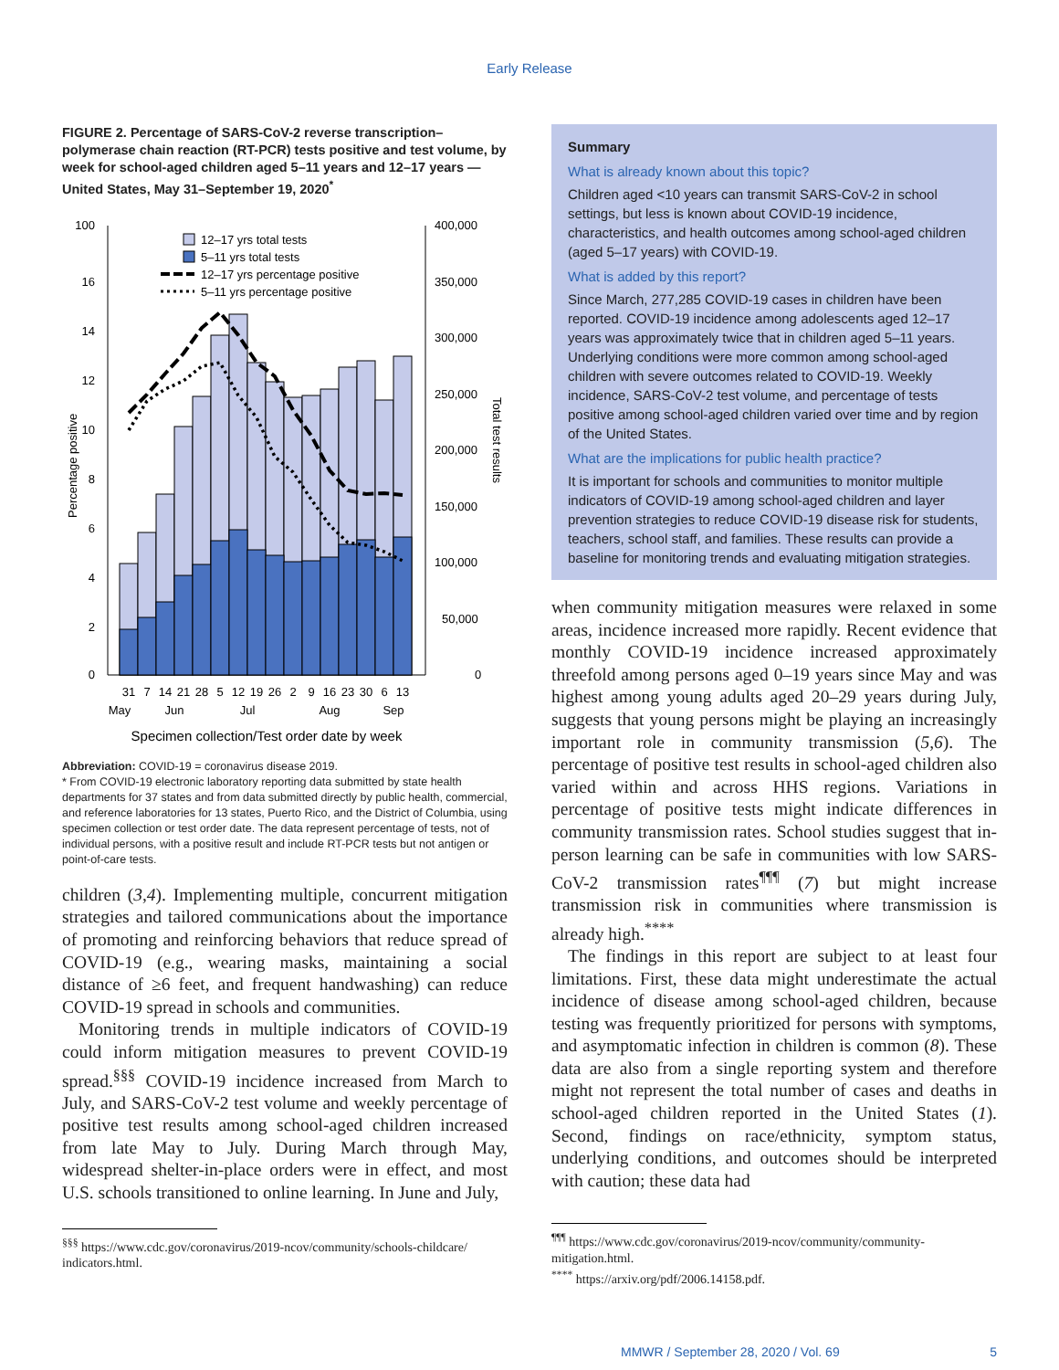Early Release
FIGURE 2. Percentage of SARS-CoV-2 reverse transcription–polymerase chain reaction (RT-PCR) tests positive and test volume, by week for school-aged children aged 5–11 years and 12–17 years — United States, May 31–September 19, 2020<sup>*</sup>
100
16
14
12
10
8
6
4
2
0
400,000
350,000
300,000
250,000
200,000
150,000
100,000
50,000
0
Percentage positive
Total test results
12–17 yrs total tests
5–11 yrs total tests
12–17 yrs percentage positive
5–11 yrs percentage positive
31
7
14
21
28
5
12
19
26
2
9
16
23
30
6
13
May
Jun
Jul
Aug
Sep
Specimen collection/Test order date by week
Abbreviation: COVID-19 = coronavirus disease 2019.
* From COVID-19 electronic laboratory reporting data submitted by state health departments for 37 states and from data submitted directly by public health, commercial, and reference laboratories for 13 states, Puerto Rico, and the District of Columbia, using specimen collection or test order date. The data represent percentage of tests, not of individual persons, with a positive result and include RT-PCR tests but not antigen or point-of-care tests.
children (3,4). Implementing multiple, concurrent mitigation strategies and tailored communications about the importance of promoting and reinforcing behaviors that reduce spread of COVID-19 (e.g., wearing masks, maintaining a social distance of ≥6 feet, and frequent handwashing) can reduce COVID-19 spread in schools and communities.
Monitoring trends in multiple indicators of COVID-19 could inform mitigation measures to prevent COVID-19 spread.<sup>§§§</sup> COVID-19 incidence increased from March to July, and SARS-CoV-2 test volume and weekly percentage of positive test results among school-aged children increased from late May to July. During March through May, widespread shelter-in-place orders were in effect, and most U.S. schools transitioned to online learning. In June and July,
<sup>§§§</sup> https://www.cdc.gov/coronavirus/2019-ncov/community/schools-childcare/ indicators.html.
Summary
What is already known about this topic?
Children aged <10 years can transmit SARS-CoV-2 in school settings, but less is known about COVID-19 incidence, characteristics, and health outcomes among school-aged children (aged 5–17 years) with COVID-19.
What is added by this report?
Since March, 277,285 COVID-19 cases in children have been reported. COVID-19 incidence among adolescents aged 12–17 years was approximately twice that in children aged 5–11 years. Underlying conditions were more common among school-aged children with severe outcomes related to COVID-19. Weekly incidence, SARS-CoV-2 test volume, and percentage of tests positive among school-aged children varied over time and by region of the United States.
What are the implications for public health practice?
It is important for schools and communities to monitor multiple indicators of COVID-19 among school-aged children and layer prevention strategies to reduce COVID-19 disease risk for students, teachers, school staff, and families. These results can provide a baseline for monitoring trends and evaluating mitigation strategies.
when community mitigation measures were relaxed in some areas, incidence increased more rapidly. Recent evidence that monthly COVID-19 incidence increased approximately threefold among persons aged 0–19 years since May and was highest among young adults aged 20–29 years during July, suggests that young persons might be playing an increasingly important role in community transmission (5,6). The percentage of positive test results in school-aged children also varied within and across HHS regions. Variations in percentage of positive tests might indicate differences in community transmission rates. School studies suggest that in-person learning can be safe in communities with low SARS-CoV-2 transmission rates<sup>¶¶¶</sup> (7) but might increase transmission risk in communities where transmission is already high.<sup>****</sup>
The findings in this report are subject to at least four limitations. First, these data might underestimate the actual incidence of disease among school-aged children, because testing was frequently prioritized for persons with symptoms, and asymptomatic infection in children is common (8). These data are also from a single reporting system and therefore might not represent the total number of cases and deaths in school-aged children reported in the United States (1). Second, findings on race/ethnicity, symptom status, underlying conditions, and outcomes should be interpreted with caution; these data had
<sup>¶¶¶</sup> https://www.cdc.gov/coronavirus/2019-ncov/community/community-mitigation.html.
<sup>****</sup> https://arxiv.org/pdf/2006.14158.pdf.
MMWR / September 28, 2020 / Vol. 69 5